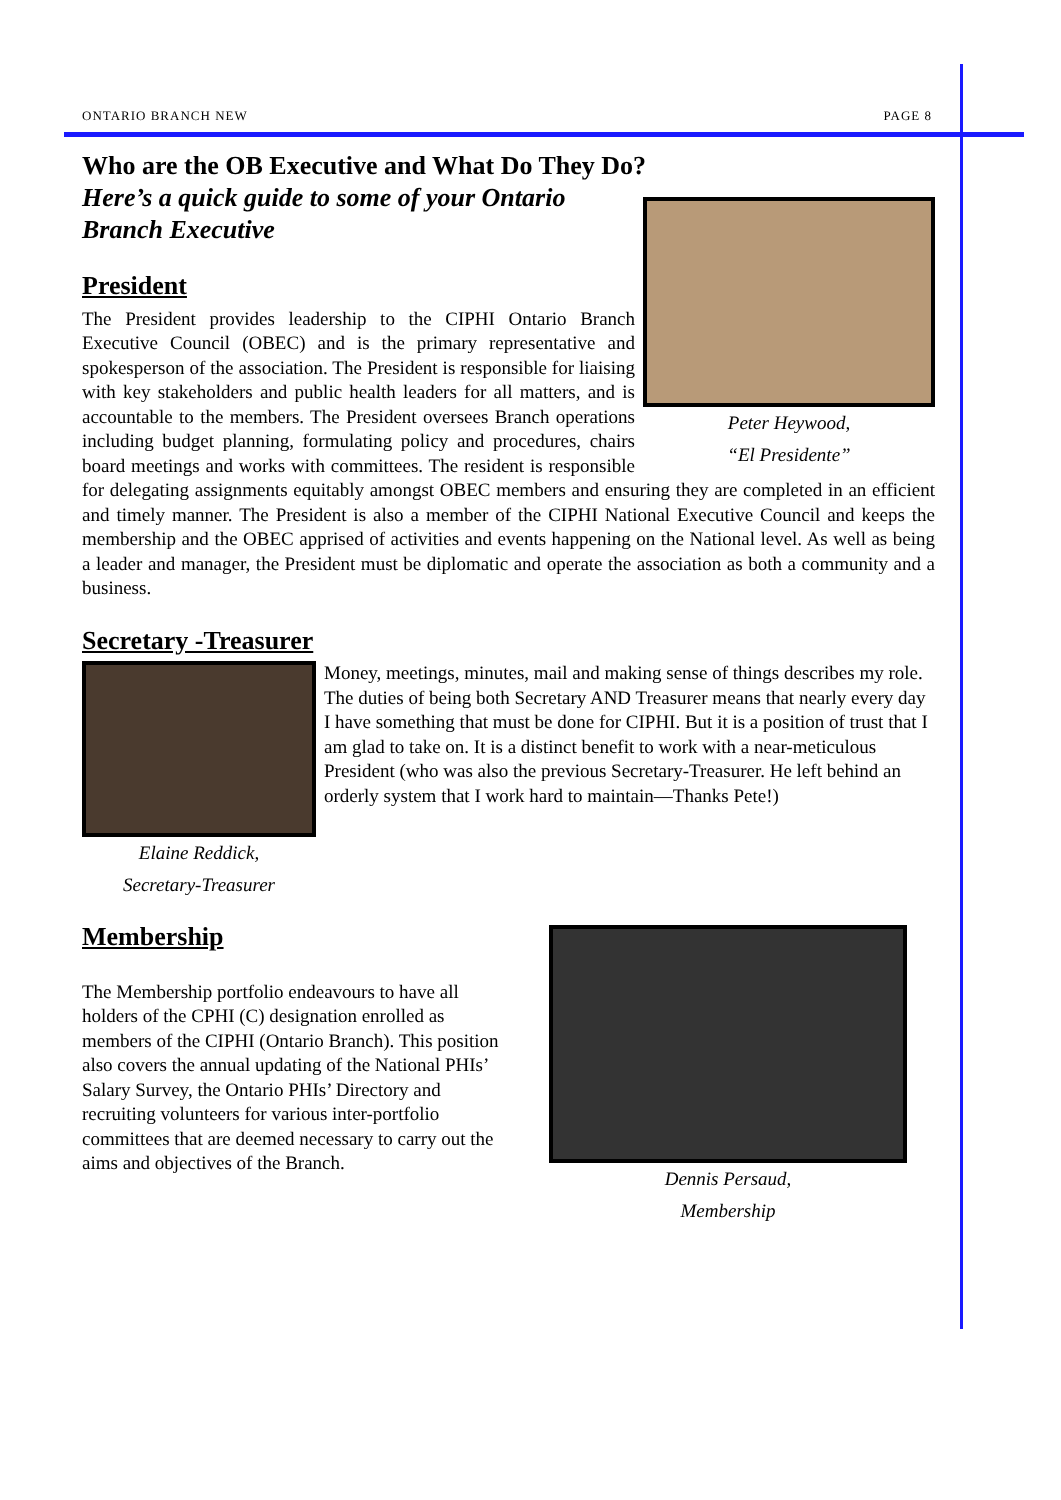ONTARIO BRANCH NEW PAGE 8
Who are the OB Executive and What Do They Do?
Here’s a quick guide to some of your Ontario
Branch Executive
President
Peter Heywood,
“El Presidente”
The President provides leadership to the CIPHI Ontario Branch Executive Council (OBEC) and is the primary representative and spokesperson of the association. The President is responsible for liaising with key stakeholders and public health leaders for all matters, and is accountable to the members. The President oversees Branch operations including budget planning, formulating policy and procedures, chairs board meetings and works with committees. The resident is responsible for delegating assignments equitably amongst OBEC members and ensuring they are completed in an efficient and timely manner. The President is also a member of the CIPHI National Executive Council and keeps the membership and the OBEC apprised of activities and events happening on the National level. As well as being a leader and manager, the President must be diplomatic and operate the association as both a community and a business.
Secretary -Treasurer
Elaine Reddick,
Secretary-Treasurer
Money, meetings, minutes, mail and making sense of things describes my role. The duties of being both Secretary AND Treasurer means that nearly every day I have something that must be done for CIPHI. But it is a position of trust that I am glad to take on. It is a distinct benefit to work with a near-meticulous President (who was also the previous Secretary-Treasurer. He left behind an orderly system that I work hard to maintain—Thanks Pete!)
Membership
The Membership portfolio endeavours to have all holders of the CPHI (C) designation enrolled as members of the CIPHI (Ontario Branch). This position also covers the annual updating of the National PHIs’ Salary Survey, the Ontario PHIs’ Directory and recruiting volunteers for various inter-portfolio committees that are deemed necessary to carry out the aims and objectives of the Branch.
Dennis Persaud,
Membership